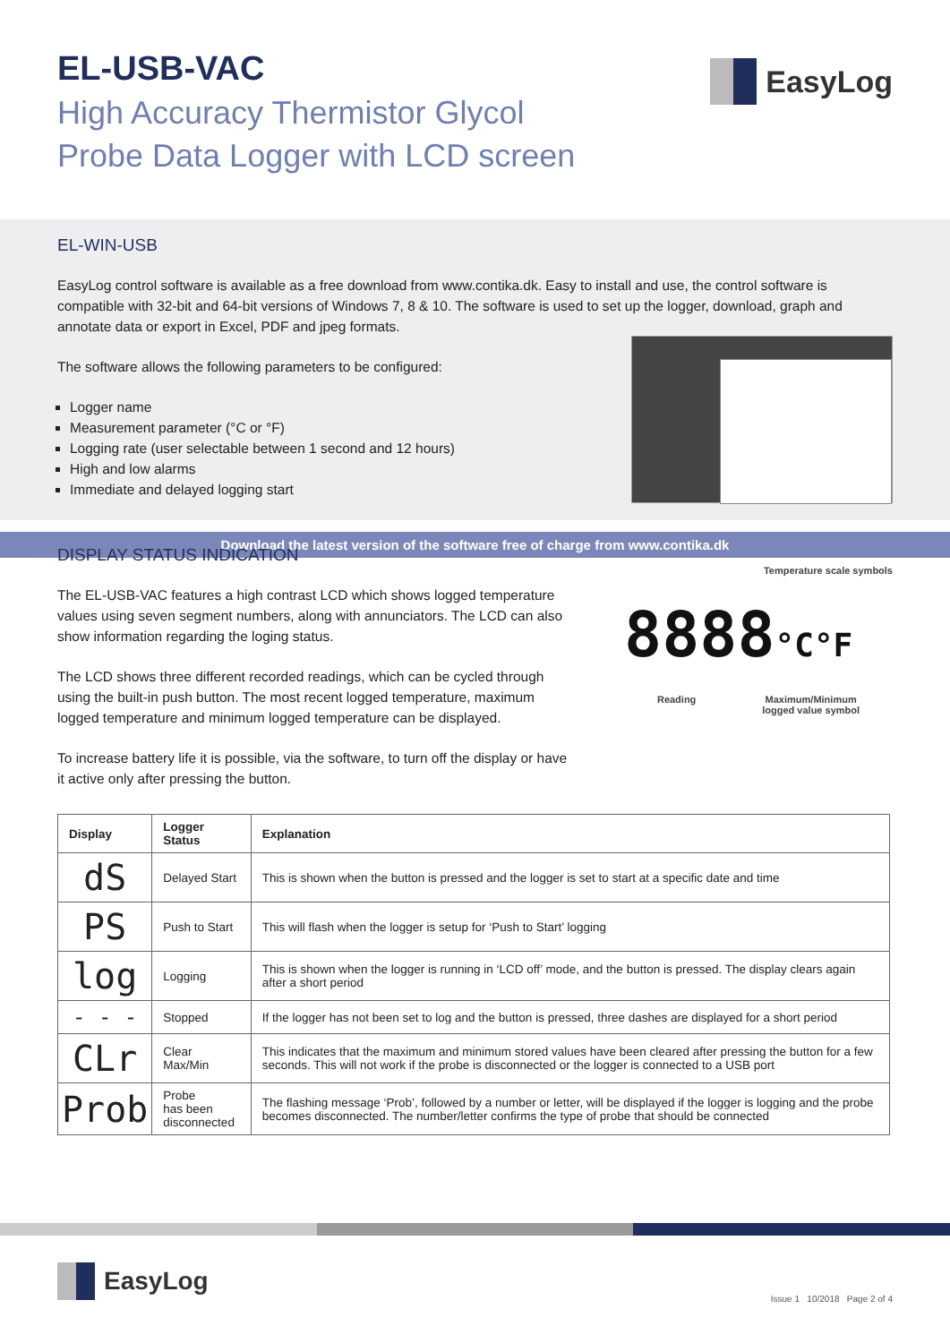EL-USB-VAC
High Accuracy Thermistor Glycol
Probe Data Logger with LCD screen
EasyLog
EL-WIN-USB
EasyLog control software is available as a free download from www.contika.dk. Easy to install and use, the control software is compatible with 32-bit and 64-bit versions of Windows 7, 8 & 10. The software is used to set up the logger, download, graph and annotate data or export in Excel, PDF and jpeg formats.
The software allows the following parameters to be configured:
Logger name
Measurement parameter (°C or °F)
Logging rate (user selectable between 1 second and 12 hours)
High and low alarms
Immediate and delayed logging start
Download the latest version of the software free of charge from www.contika.dk
DISPLAY STATUS INDICATION
The EL-USB-VAC features a high contrast LCD which shows logged temperature values using seven segment numbers, along with annunciators. The LCD can also show information regarding the loging status.
The LCD shows three different recorded readings, which can be cycled through using the built-in push button. The most recent logged temperature, maximum logged temperature and minimum logged temperature can be displayed.
To increase battery life it is possible, via the software, to turn off the display or have it active only after pressing the button.
Temperature scale symbols
8888°C°F
Reading Maximum/Minimum
logged value symbol
| Display | Logger Status | Explanation |
| --- | --- | --- |
| dS | Delayed Start | This is shown when the button is pressed and the logger is set to start at a specific date and time |
| PS | Push to Start | This will flash when the logger is setup for ‘Push to Start’ logging |
| log | Logging | This is shown when the logger is running in ‘LCD off’ mode, and the button is pressed. The display clears again after a short period |
| - - - | Stopped | If the logger has not been set to log and the button is pressed, three dashes are displayed for a short period |
| CLr | Clear Max/Min | This indicates that the maximum and minimum stored values have been cleared after pressing the button for a few seconds. This will not work if the probe is disconnected or the logger is connected to a USB port |
| Prob | Probe has been disconnected | The flashing message ‘Prob’, followed by a number or letter, will be displayed if the logger is logging and the probe becomes disconnected. The number/letter confirms the type of probe that should be connected |
EasyLog
Issue 1 10/2018 Page 2 of 4